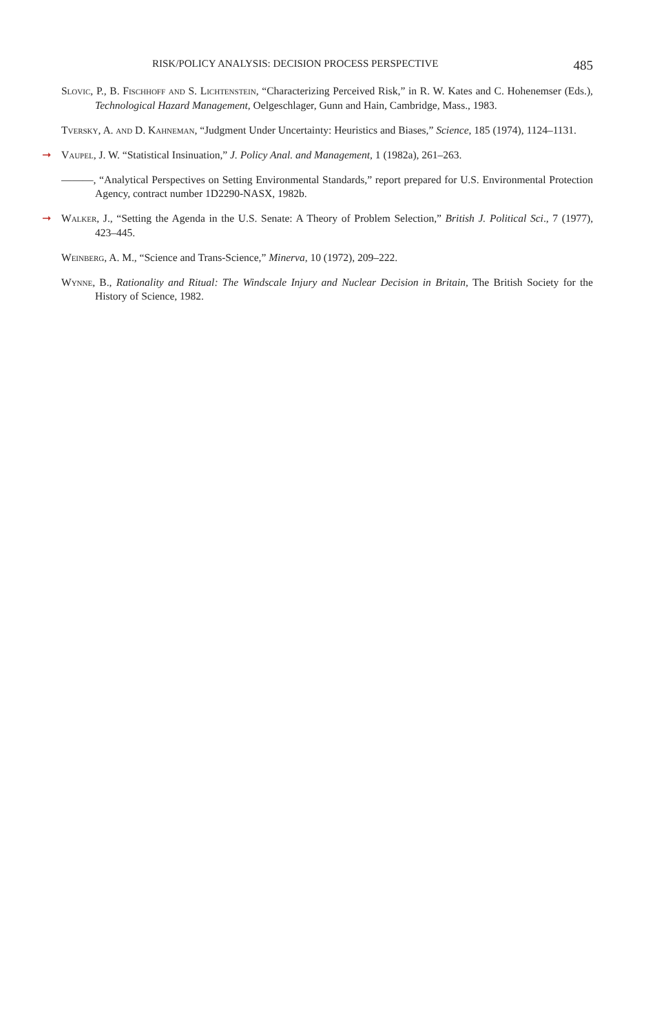RISK/POLICY ANALYSIS: DECISION PROCESS PERSPECTIVE 485
Slovic, P., B. Fischhoff and S. Lichtenstein, “Characterizing Perceived Risk,” in R. W. Kates and C. Hohenemser (Eds.), Technological Hazard Management, Oelgeschlager, Gunn and Hain, Cambridge, Mass., 1983.
Tversky, A. and D. Kahneman, “Judgment Under Uncertainty: Heuristics and Biases,” Science, 185 (1974), 1124–1131.
➞ Vaupel, J. W. “Statistical Insinuation,” J. Policy Anal. and Management, 1 (1982a), 261–263.
———, “Analytical Perspectives on Setting Environmental Standards,” report prepared for U.S. Environmental Protection Agency, contract number 1D2290-NASX, 1982b.
➞ Walker, J., “Setting the Agenda in the U.S. Senate: A Theory of Problem Selection,” British J. Political Sci., 7 (1977), 423–445.
Weinberg, A. M., “Science and Trans-Science,” Minerva, 10 (1972), 209–222.
Wynne, B., Rationality and Ritual: The Windscale Injury and Nuclear Decision in Britain, The British Society for the History of Science, 1982.